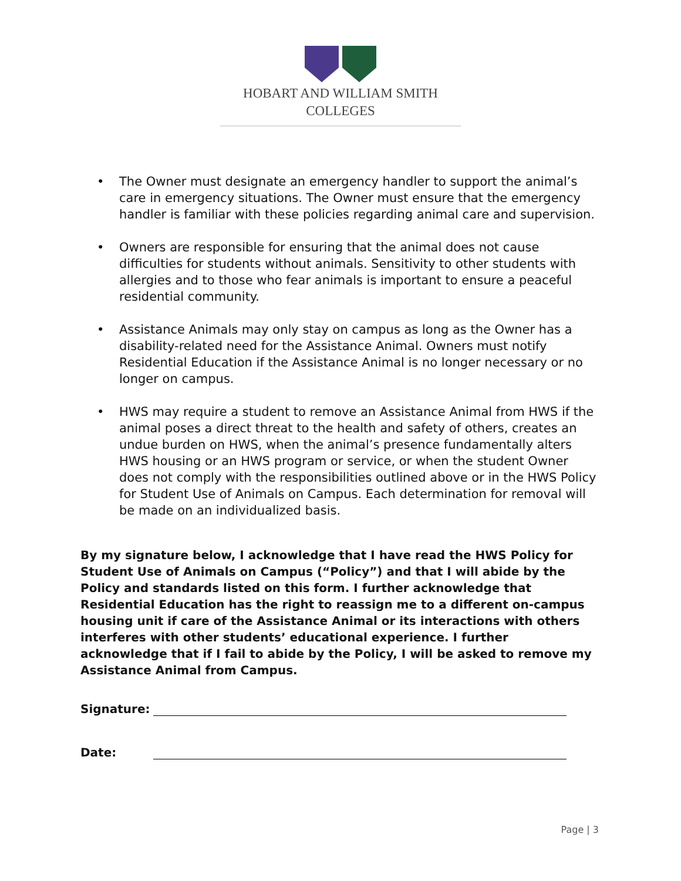HOBART AND WILLIAM SMITH
COLLEGES
• The Owner must designate an emergency handler to support the animal’s care in emergency situations. The Owner must ensure that the emergency handler is familiar with these policies regarding animal care and supervision.
• Owners are responsible for ensuring that the animal does not cause difficulties for students without animals. Sensitivity to other students with allergies and to those who fear animals is important to ensure a peaceful residential community.
• Assistance Animals may only stay on campus as long as the Owner has a disability-related need for the Assistance Animal. Owners must notify Residential Education if the Assistance Animal is no longer necessary or no longer on campus.
• HWS may require a student to remove an Assistance Animal from HWS if the animal poses a direct threat to the health and safety of others, creates an undue burden on HWS, when the animal’s presence fundamentally alters HWS housing or an HWS program or service, or when the student Owner does not comply with the responsibilities outlined above or in the HWS Policy for Student Use of Animals on Campus. Each determination for removal will be made on an individualized basis.
By my signature below, I acknowledge that I have read the HWS Policy for Student Use of Animals on Campus (“Policy”) and that I will abide by the Policy and standards listed on this form. I further acknowledge that Residential Education has the right to reassign me to a different on-campus housing unit if care of the Assistance Animal or its interactions with others interferes with other students’ educational experience. I further acknowledge that if I fail to abide by the Policy, I will be asked to remove my Assistance Animal from Campus.
Signature:
Date:
Page | 3